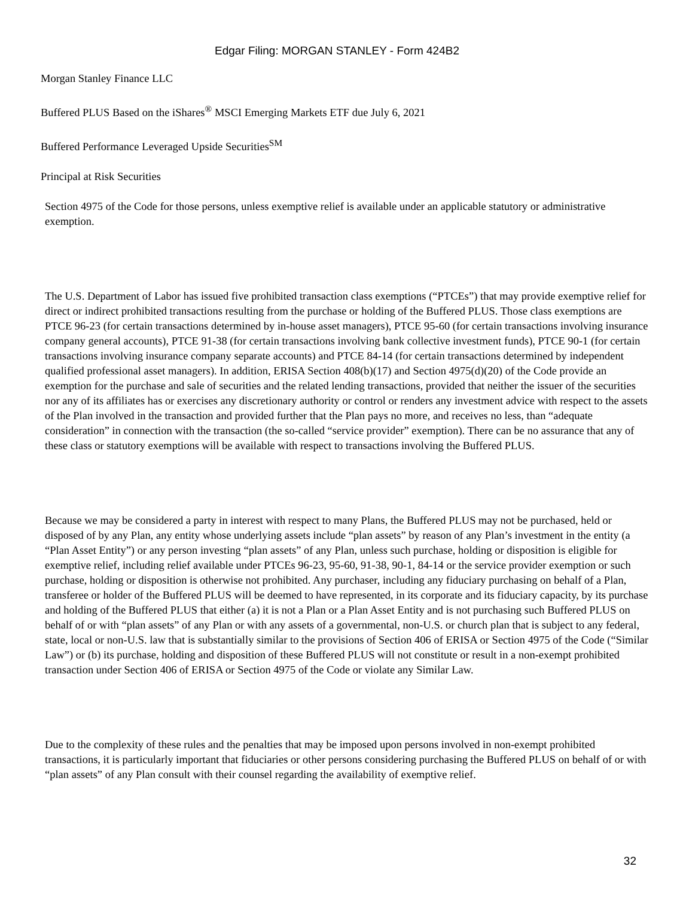Edgar Filing: MORGAN STANLEY - Form 424B2
Morgan Stanley Finance LLC
Buffered PLUS Based on the iShares<sup>®</sup> MSCI Emerging Markets ETF due July 6, 2021
Buffered Performance Leveraged Upside Securities<sup>SM</sup>
Principal at Risk Securities
Section 4975 of the Code for those persons, unless exemptive relief is available under an applicable statutory or administrative exemption.
The U.S. Department of Labor has issued five prohibited transaction class exemptions (“PTCEs”) that may provide exemptive relief for direct or indirect prohibited transactions resulting from the purchase or holding of the Buffered PLUS. Those class exemptions are PTCE 96-23 (for certain transactions determined by in-house asset managers), PTCE 95-60 (for certain transactions involving insurance company general accounts), PTCE 91-38 (for certain transactions involving bank collective investment funds), PTCE 90-1 (for certain transactions involving insurance company separate accounts) and PTCE 84-14 (for certain transactions determined by independent qualified professional asset managers). In addition, ERISA Section 408(b)(17) and Section 4975(d)(20) of the Code provide an exemption for the purchase and sale of securities and the related lending transactions, provided that neither the issuer of the securities nor any of its affiliates has or exercises any discretionary authority or control or renders any investment advice with respect to the assets of the Plan involved in the transaction and provided further that the Plan pays no more, and receives no less, than “adequate consideration” in connection with the transaction (the so-called “service provider” exemption). There can be no assurance that any of these class or statutory exemptions will be available with respect to transactions involving the Buffered PLUS.
Because we may be considered a party in interest with respect to many Plans, the Buffered PLUS may not be purchased, held or disposed of by any Plan, any entity whose underlying assets include “plan assets” by reason of any Plan’s investment in the entity (a “Plan Asset Entity”) or any person investing “plan assets” of any Plan, unless such purchase, holding or disposition is eligible for exemptive relief, including relief available under PTCEs 96-23, 95-60, 91-38, 90-1, 84-14 or the service provider exemption or such purchase, holding or disposition is otherwise not prohibited. Any purchaser, including any fiduciary purchasing on behalf of a Plan, transferee or holder of the Buffered PLUS will be deemed to have represented, in its corporate and its fiduciary capacity, by its purchase and holding of the Buffered PLUS that either (a) it is not a Plan or a Plan Asset Entity and is not purchasing such Buffered PLUS on behalf of or with “plan assets” of any Plan or with any assets of a governmental, non-U.S. or church plan that is subject to any federal, state, local or non-U.S. law that is substantially similar to the provisions of Section 406 of ERISA or Section 4975 of the Code (“Similar Law”) or (b) its purchase, holding and disposition of these Buffered PLUS will not constitute or result in a non-exempt prohibited transaction under Section 406 of ERISA or Section 4975 of the Code or violate any Similar Law.
Due to the complexity of these rules and the penalties that may be imposed upon persons involved in non-exempt prohibited transactions, it is particularly important that fiduciaries or other persons considering purchasing the Buffered PLUS on behalf of or with “plan assets” of any Plan consult with their counsel regarding the availability of exemptive relief.
32